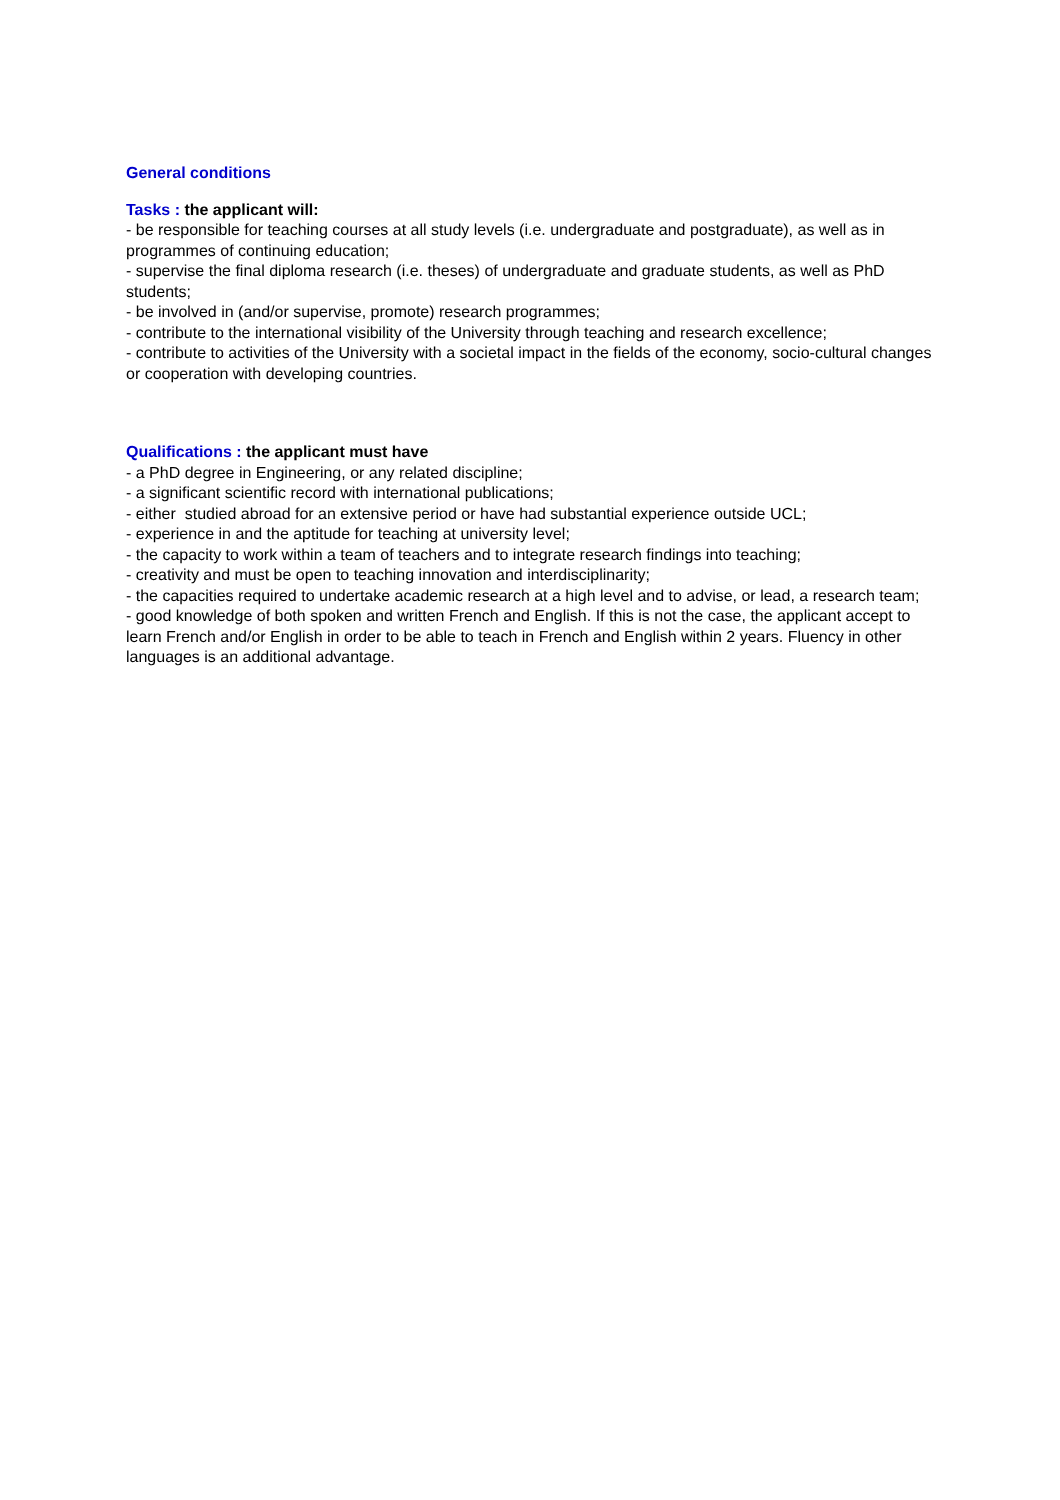General conditions
Tasks : the applicant will:
- be responsible for teaching courses at all study levels (i.e. undergraduate and postgraduate), as well as in programmes of continuing education;
- supervise the final diploma research (i.e. theses) of undergraduate and graduate students, as well as PhD students;
- be involved in (and/or supervise, promote) research programmes;
- contribute to the international visibility of the University through teaching and research excellence;
- contribute to activities of the University with a societal impact in the fields of the economy, socio-cultural changes or cooperation with developing countries.
Qualifications : the applicant must have
- a PhD degree in Engineering, or any related discipline;
- a significant scientific record with international publications;
- either studied abroad for an extensive period or have had substantial experience outside UCL;
- experience in and the aptitude for teaching at university level;
- the capacity to work within a team of teachers and to integrate research findings into teaching;
- creativity and must be open to teaching innovation and interdisciplinarity;
- the capacities required to undertake academic research at a high level and to advise, or lead, a research team;
- good knowledge of both spoken and written French and English. If this is not the case, the applicant accept to learn French and/or English in order to be able to teach in French and English within 2 years. Fluency in other languages is an additional advantage.